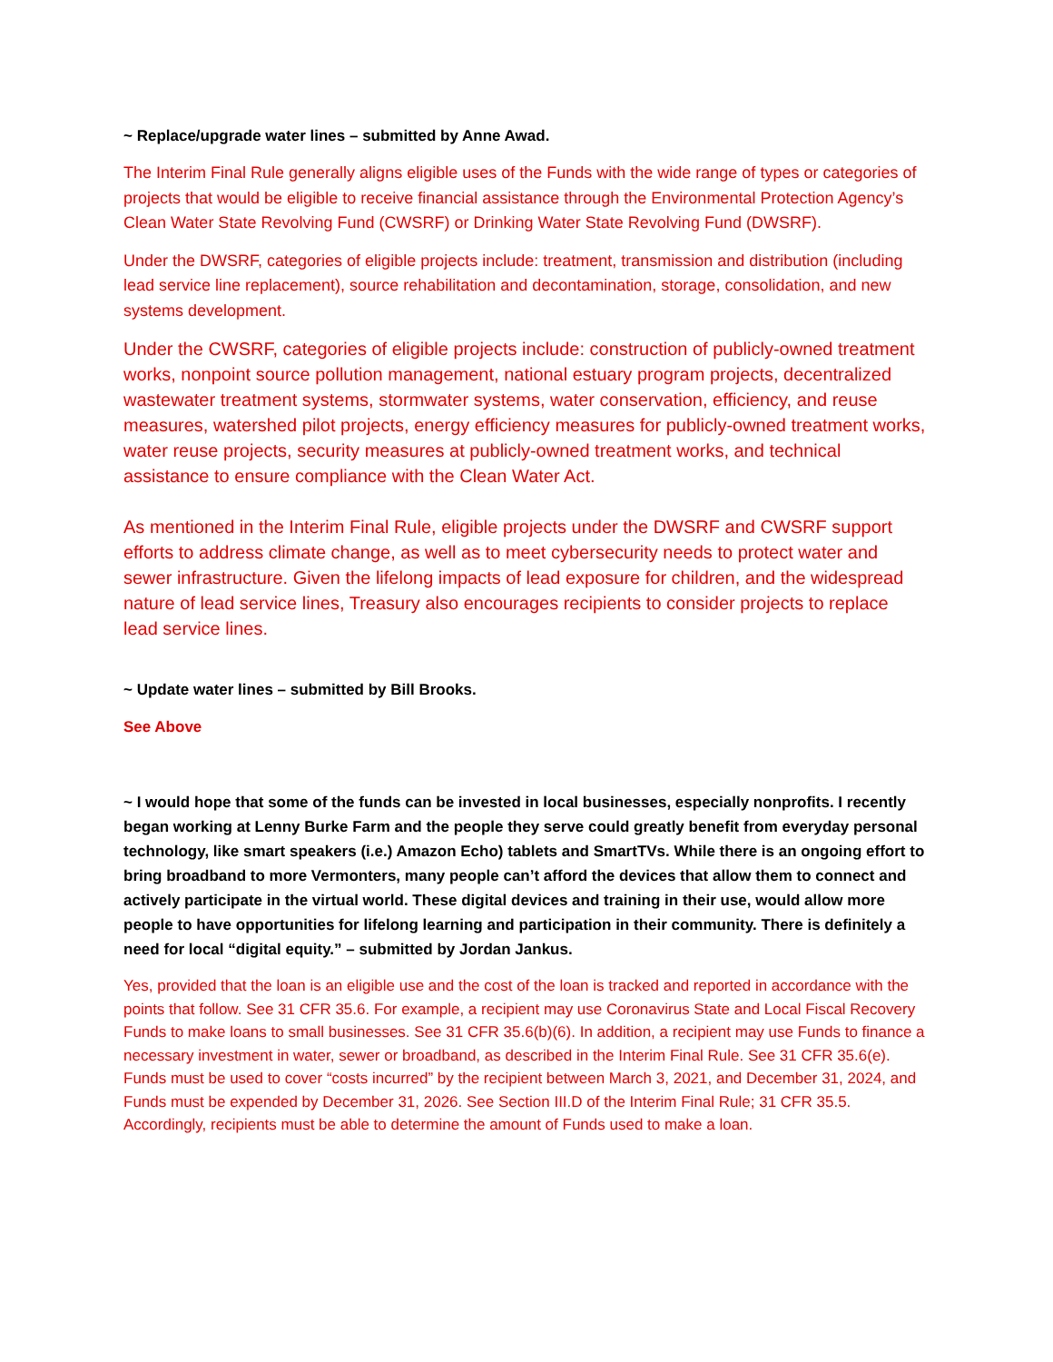~ Replace/upgrade water lines – submitted by Anne Awad.
The Interim Final Rule generally aligns eligible uses of the Funds with the wide range of types or categories of projects that would be eligible to receive financial assistance through the Environmental Protection Agency’s Clean Water State Revolving Fund (CWSRF) or Drinking Water State Revolving Fund (DWSRF).
Under the DWSRF, categories of eligible projects include: treatment, transmission and distribution (including lead service line replacement), source rehabilitation and decontamination, storage, consolidation, and new systems development.
Under the CWSRF, categories of eligible projects include: construction of publicly-owned treatment works, nonpoint source pollution management, national estuary program projects, decentralized wastewater treatment systems, stormwater systems, water conservation, efficiency, and reuse measures, watershed pilot projects, energy efficiency measures for publicly-owned treatment works, water reuse projects, security measures at publicly-owned treatment works, and technical assistance to ensure compliance with the Clean Water Act.
As mentioned in the Interim Final Rule, eligible projects under the DWSRF and CWSRF support efforts to address climate change, as well as to meet cybersecurity needs to protect water and sewer infrastructure. Given the lifelong impacts of lead exposure for children, and the widespread nature of lead service lines, Treasury also encourages recipients to consider projects to replace lead service lines.
~ Update water lines – submitted by Bill Brooks.
See Above
~ I would hope that some of the funds can be invested in local businesses, especially nonprofits. I recently began working at Lenny Burke Farm and the people they serve could greatly benefit from everyday personal technology, like smart speakers (i.e.) Amazon Echo) tablets and SmartTVs. While there is an ongoing effort to bring broadband to more Vermonters, many people can’t afford the devices that allow them to connect and actively participate in the virtual world. These digital devices and training in their use, would allow more people to have opportunities for lifelong learning and participation in their community. There is definitely a need for local “digital equity.” – submitted by Jordan Jankus.
Yes, provided that the loan is an eligible use and the cost of the loan is tracked and reported in accordance with the points that follow. See 31 CFR 35.6. For example, a recipient may use Coronavirus State and Local Fiscal Recovery Funds to make loans to small businesses. See 31 CFR 35.6(b)(6). In addition, a recipient may use Funds to finance a necessary investment in water, sewer or broadband, as described in the Interim Final Rule. See 31 CFR 35.6(e). Funds must be used to cover “costs incurred” by the recipient between March 3, 2021, and December 31, 2024, and Funds must be expended by December 31, 2026. See Section III.D of the Interim Final Rule; 31 CFR 35.5. Accordingly, recipients must be able to determine the amount of Funds used to make a loan.